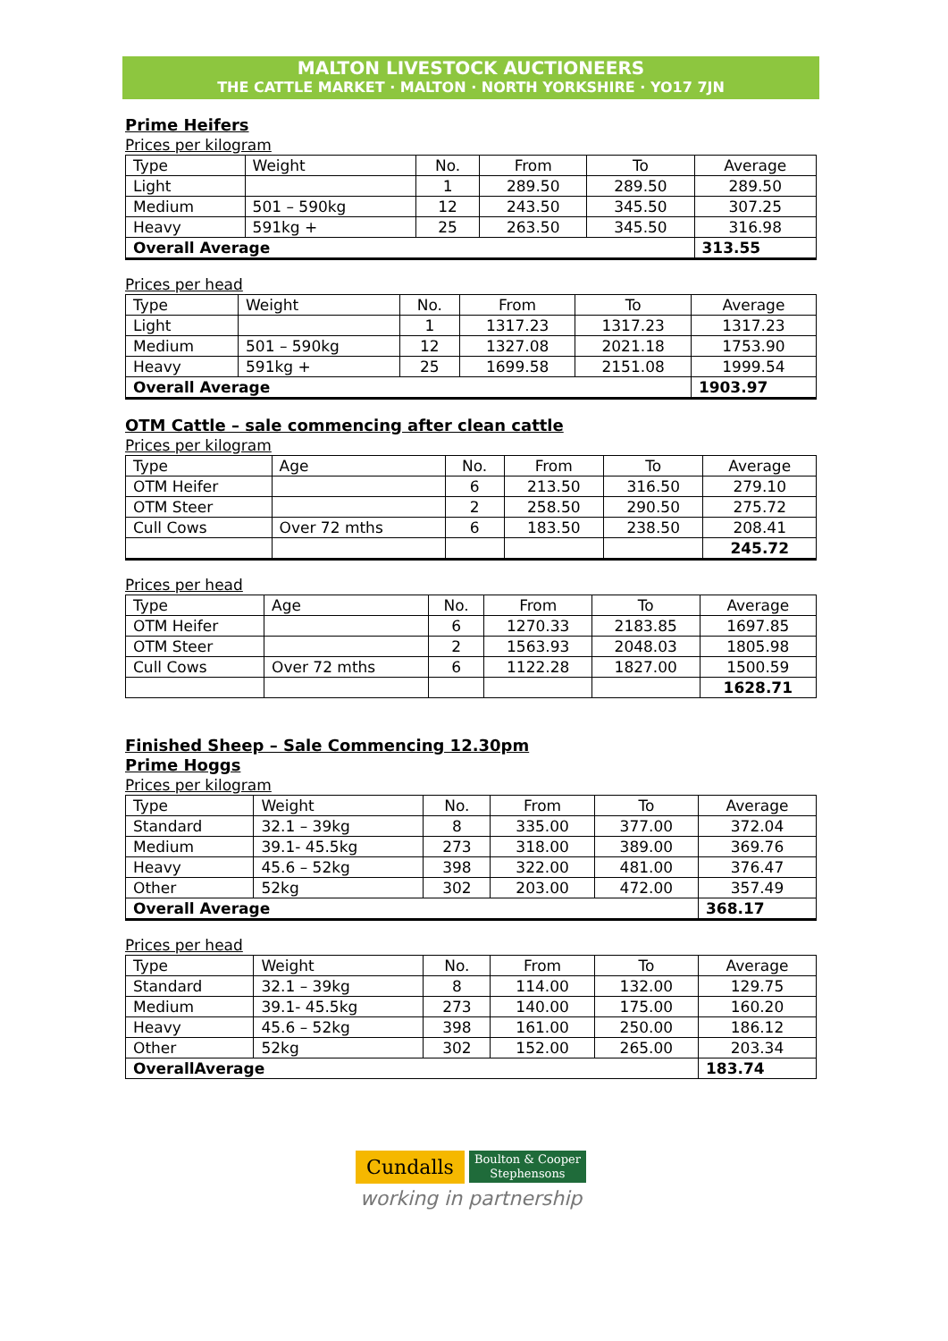MALTON LIVESTOCK AUCTIONEERS
THE CATTLE MARKET · MALTON · NORTH YORKSHIRE · YO17 7JN
Prime Heifers
Prices per kilogram
| Type | Weight | No. | From | To | Average |
| --- | --- | --- | --- | --- | --- |
| Light | | 1 | 289.50 | 289.50 | 289.50 |
| Medium | 501 – 590kg | 12 | 243.50 | 345.50 | 307.25 |
| Heavy | 591kg + | 25 | 263.50 | 345.50 | 316.98 |
| Overall Average | | | | | 313.55 |
Prices per head
| Type | Weight | No. | From | To | Average |
| --- | --- | --- | --- | --- | --- |
| Light | | 1 | 1317.23 | 1317.23 | 1317.23 |
| Medium | 501 – 590kg | 12 | 1327.08 | 2021.18 | 1753.90 |
| Heavy | 591kg + | 25 | 1699.58 | 2151.08 | 1999.54 |
| Overall Average | | | | | 1903.97 |
OTM Cattle – sale commencing after clean cattle
Prices per kilogram
| Type | Age | No. | From | To | Average |
| --- | --- | --- | --- | --- | --- |
| OTM Heifer | | 6 | 213.50 | 316.50 | 279.10 |
| OTM Steer | | 2 | 258.50 | 290.50 | 275.72 |
| Cull Cows | Over 72 mths | 6 | 183.50 | 238.50 | 208.41 |
| | | | | | 245.72 |
Prices per head
| Type | Age | No. | From | To | Average |
| --- | --- | --- | --- | --- | --- |
| OTM Heifer | | 6 | 1270.33 | 2183.85 | 1697.85 |
| OTM Steer | | 2 | 1563.93 | 2048.03 | 1805.98 |
| Cull Cows | Over 72 mths | 6 | 1122.28 | 1827.00 | 1500.59 |
| | | | | | 1628.71 |
Finished Sheep – Sale Commencing 12.30pm
Prime Hoggs
Prices per kilogram
| Type | Weight | No. | From | To | Average |
| --- | --- | --- | --- | --- | --- |
| Standard | 32.1 – 39kg | 8 | 335.00 | 377.00 | 372.04 |
| Medium | 39.1- 45.5kg | 273 | 318.00 | 389.00 | 369.76 |
| Heavy | 45.6 – 52kg | 398 | 322.00 | 481.00 | 376.47 |
| Other | 52kg | 302 | 203.00 | 472.00 | 357.49 |
| Overall Average | | | | | 368.17 |
Prices per head
| Type | Weight | No. | From | To | Average |
| --- | --- | --- | --- | --- | --- |
| Standard | 32.1 – 39kg | 8 | 114.00 | 132.00 | 129.75 |
| Medium | 39.1- 45.5kg | 273 | 140.00 | 175.00 | 160.20 |
| Heavy | 45.6 – 52kg | 398 | 161.00 | 250.00 | 186.12 |
| Other | 52kg | 302 | 152.00 | 265.00 | 203.34 |
| OverallAverage | | | | | 183.74 |
Cundalls Boulton & Cooper
Stephensons
working in partnership